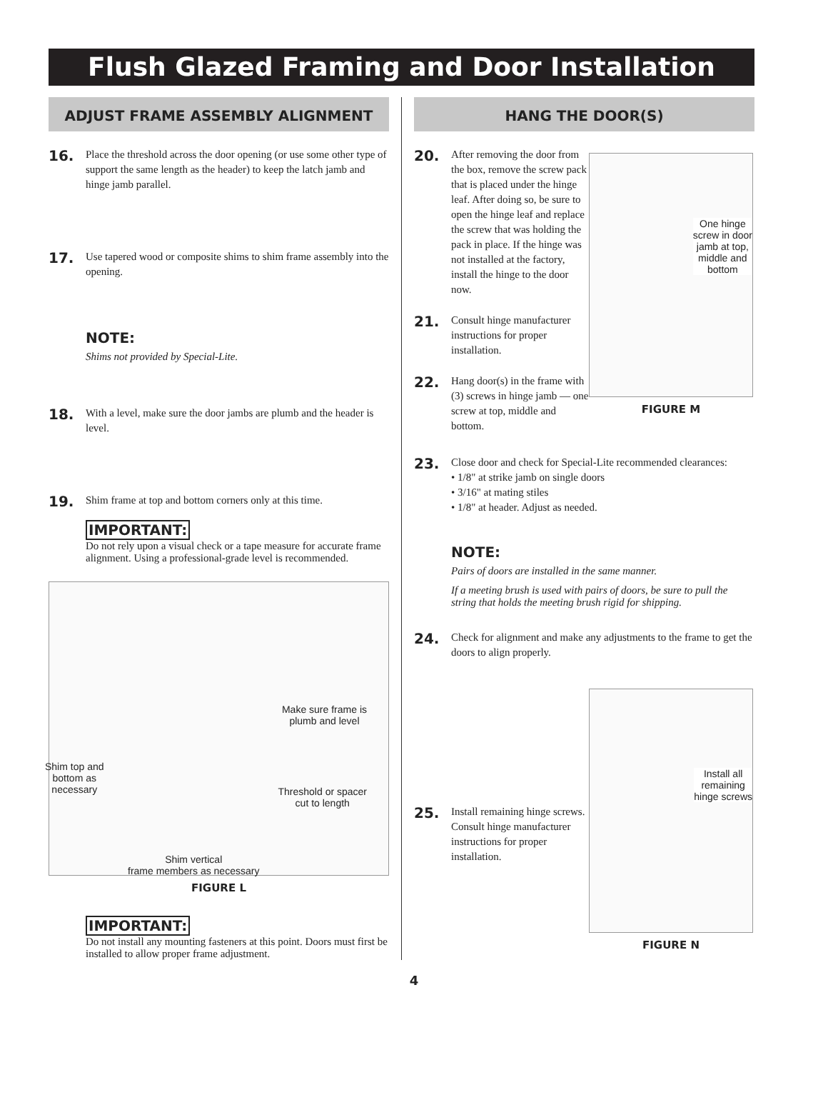Flush Glazed Framing and Door Installation
ADJUST FRAME ASSEMBLY ALIGNMENT
16.
Place the threshold across the door opening (or use some other type of support the same length as the header) to keep the latch jamb and hinge jamb parallel.
17.
Use tapered wood or composite shims to shim frame assembly into the opening.
NOTE:
Shims not provided by Special-Lite.
18.
With a level, make sure the door jambs are plumb and the header is level.
19.
Shim frame at top and bottom corners only at this time.
IMPORTANT:
Do not rely upon a visual check or a tape measure for accurate frame alignment. Using a professional-grade level is recommended.
Make sure frame is
plumb and level
Shim top and
bottom as
necessary
Threshold or spacer
cut to length
Shim vertical
frame members as necessary
FIGURE L
IMPORTANT:
Do not install any mounting fasteners at this point. Doors must first be installed to allow proper frame adjustment.
HANG THE DOOR(S)
20.
After removing the door from the box, remove the screw pack that is placed under the hinge leaf. After doing so, be sure to open the hinge leaf and replace the screw that was holding the pack in place. If the hinge was not installed at the factory, install the hinge to the door now.
21.
Consult hinge manufacturer instructions for proper installation.
22.
Hang door(s) in the frame with (3) screws in hinge jamb — one screw at top, middle and bottom.
One hinge
screw in door
jamb at top,
middle and
bottom
FIGURE M
23.
Close door and check for Special-Lite recommended clearances:
• 1/8" at strike jamb on single doors
• 3/16" at mating stiles
• 1/8" at header. Adjust as needed.
NOTE:
Pairs of doors are installed in the same manner.
If a meeting brush is used with pairs of doors, be sure to pull the string that holds the meeting brush rigid for shipping.
24.
Check for alignment and make any adjustments to the frame to get the doors to align properly.
25.
Install remaining hinge screws. Consult hinge manufacturer instructions for proper installation.
Install all
remaining
hinge screws
FIGURE N
4